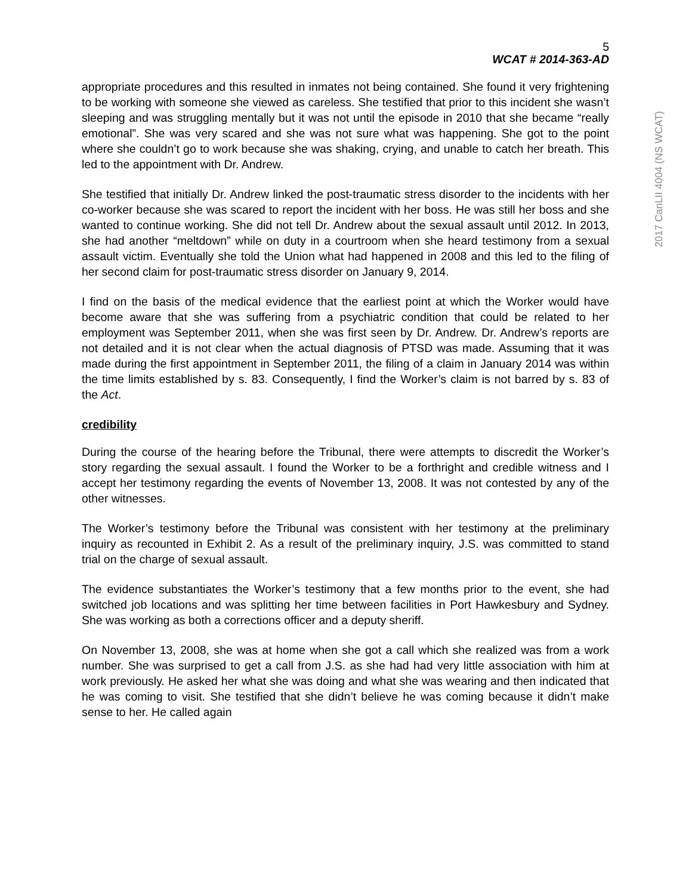2017 CanLII 4004 (NS WCAT)
5
WCAT # 2014-363-AD
appropriate procedures and this resulted in inmates not being contained. She found it very frightening to be working with someone she viewed as careless. She testified that prior to this incident she wasn’t sleeping and was struggling mentally but it was not until the episode in 2010 that she became “really emotional”. She was very scared and she was not sure what was happening. She got to the point where she couldn’t go to work because she was shaking, crying, and unable to catch her breath. This led to the appointment with Dr. Andrew.
She testified that initially Dr. Andrew linked the post-traumatic stress disorder to the incidents with her co-worker because she was scared to report the incident with her boss. He was still her boss and she wanted to continue working. She did not tell Dr. Andrew about the sexual assault until 2012. In 2013, she had another “meltdown” while on duty in a courtroom when she heard testimony from a sexual assault victim. Eventually she told the Union what had happened in 2008 and this led to the filing of her second claim for post-traumatic stress disorder on January 9, 2014.
I find on the basis of the medical evidence that the earliest point at which the Worker would have become aware that she was suffering from a psychiatric condition that could be related to her employment was September 2011, when she was first seen by Dr. Andrew. Dr. Andrew’s reports are not detailed and it is not clear when the actual diagnosis of PTSD was made. Assuming that it was made during the first appointment in September 2011, the filing of a claim in January 2014 was within the time limits established by s. 83. Consequently, I find the Worker’s claim is not barred by s. 83 of the Act.
credibility
During the course of the hearing before the Tribunal, there were attempts to discredit the Worker’s story regarding the sexual assault. I found the Worker to be a forthright and credible witness and I accept her testimony regarding the events of November 13, 2008. It was not contested by any of the other witnesses.
The Worker’s testimony before the Tribunal was consistent with her testimony at the preliminary inquiry as recounted in Exhibit 2. As a result of the preliminary inquiry, J.S. was committed to stand trial on the charge of sexual assault.
The evidence substantiates the Worker’s testimony that a few months prior to the event, she had switched job locations and was splitting her time between facilities in Port Hawkesbury and Sydney. She was working as both a corrections officer and a deputy sheriff.
On November 13, 2008, she was at home when she got a call which she realized was from a work number. She was surprised to get a call from J.S. as she had had very little association with him at work previously. He asked her what she was doing and what she was wearing and then indicated that he was coming to visit. She testified that she didn’t believe he was coming because it didn’t make sense to her. He called again